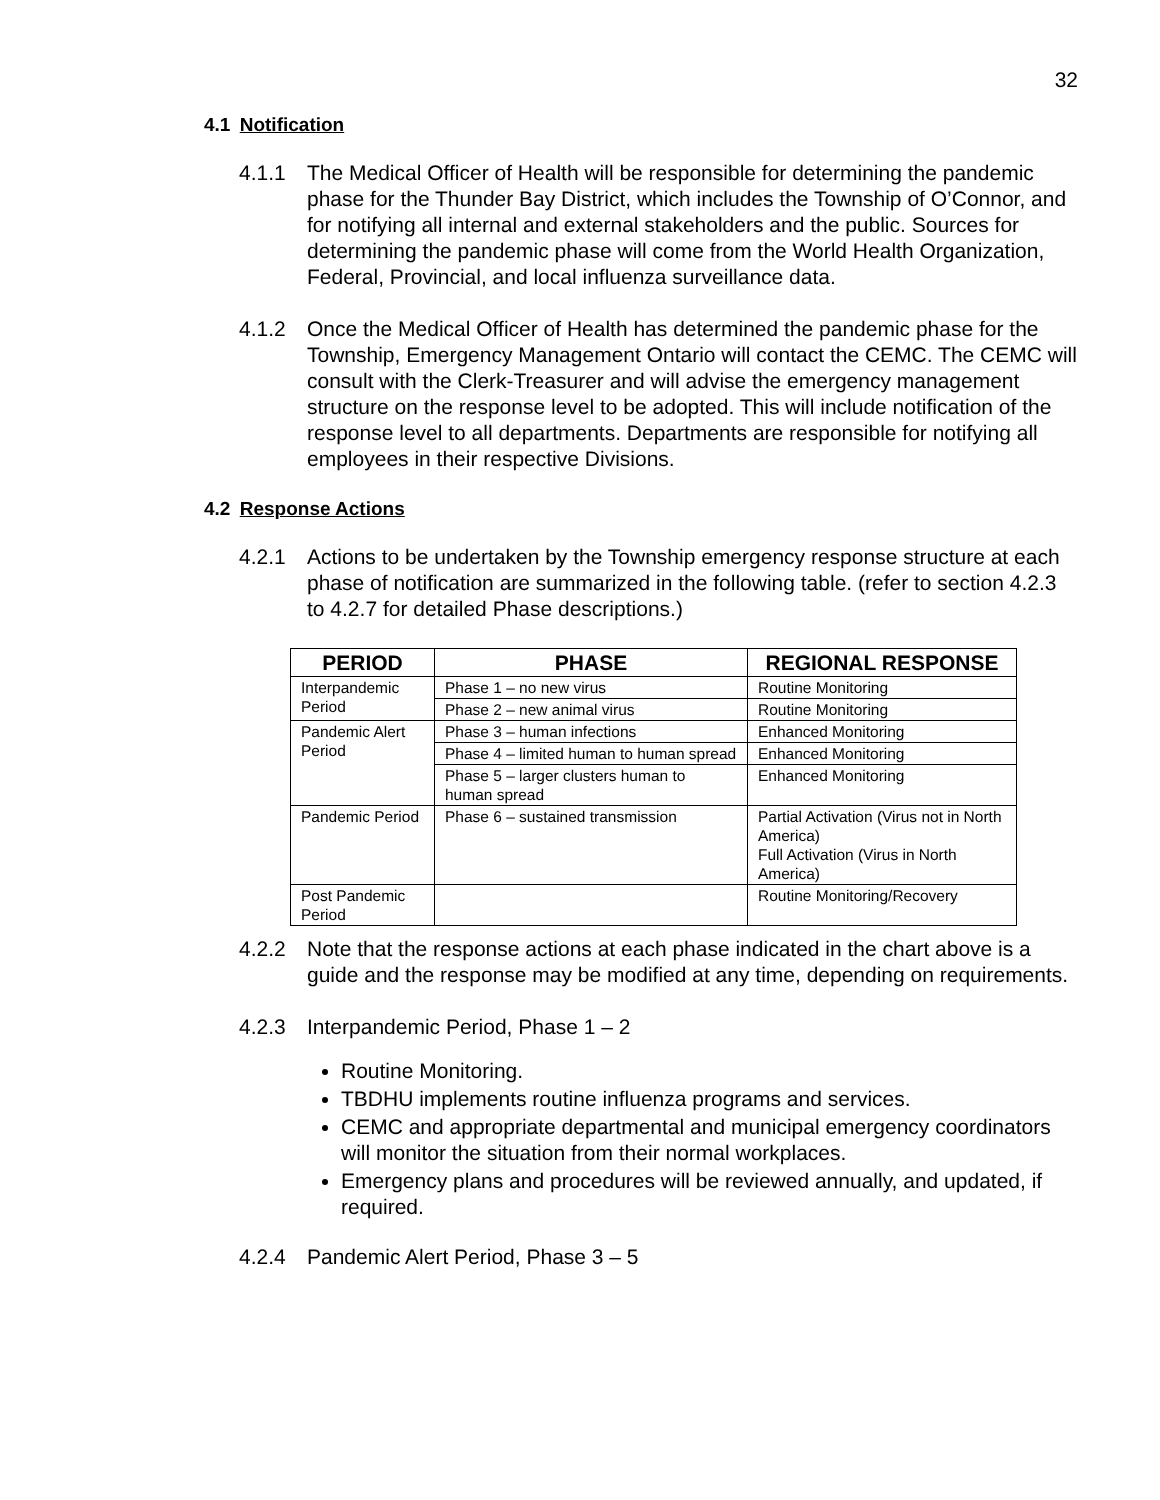32
4.1 Notification
4.1.1 The Medical Officer of Health will be responsible for determining the pandemic phase for the Thunder Bay District, which includes the Township of O’Connor, and for notifying all internal and external stakeholders and the public. Sources for determining the pandemic phase will come from the World Health Organization, Federal, Provincial, and local influenza surveillance data.
4.1.2 Once the Medical Officer of Health has determined the pandemic phase for the Township, Emergency Management Ontario will contact the CEMC. The CEMC will consult with the Clerk-Treasurer and will advise the emergency management structure on the response level to be adopted. This will include notification of the response level to all departments. Departments are responsible for notifying all employees in their respective Divisions.
4.2 Response Actions
4.2.1 Actions to be undertaken by the Township emergency response structure at each phase of notification are summarized in the following table. (refer to section 4.2.3 to 4.2.7 for detailed Phase descriptions.)
| PERIOD | PHASE | REGIONAL RESPONSE |
| --- | --- | --- |
| Interpandemic Period | Phase 1 – no new virus | Routine Monitoring |
| | Phase 2 – new animal virus | Routine Monitoring |
| Pandemic Alert Period | Phase 3 – human infections | Enhanced Monitoring |
| | Phase 4 – limited human to human spread | Enhanced Monitoring |
| | Phase 5 – larger clusters human to human spread | Enhanced Monitoring |
| Pandemic Period | Phase 6 – sustained transmission | Partial Activation (Virus not in North America) Full Activation (Virus in North America) |
| Post Pandemic Period | | Routine Monitoring/Recovery |
4.2.2 Note that the response actions at each phase indicated in the chart above is a guide and the response may be modified at any time, depending on requirements.
4.2.3 Interpandemic Period, Phase 1 – 2
Routine Monitoring.
TBDHU implements routine influenza programs and services.
CEMC and appropriate departmental and municipal emergency coordinators will monitor the situation from their normal workplaces.
Emergency plans and procedures will be reviewed annually, and updated, if required.
4.2.4 Pandemic Alert Period, Phase 3 – 5